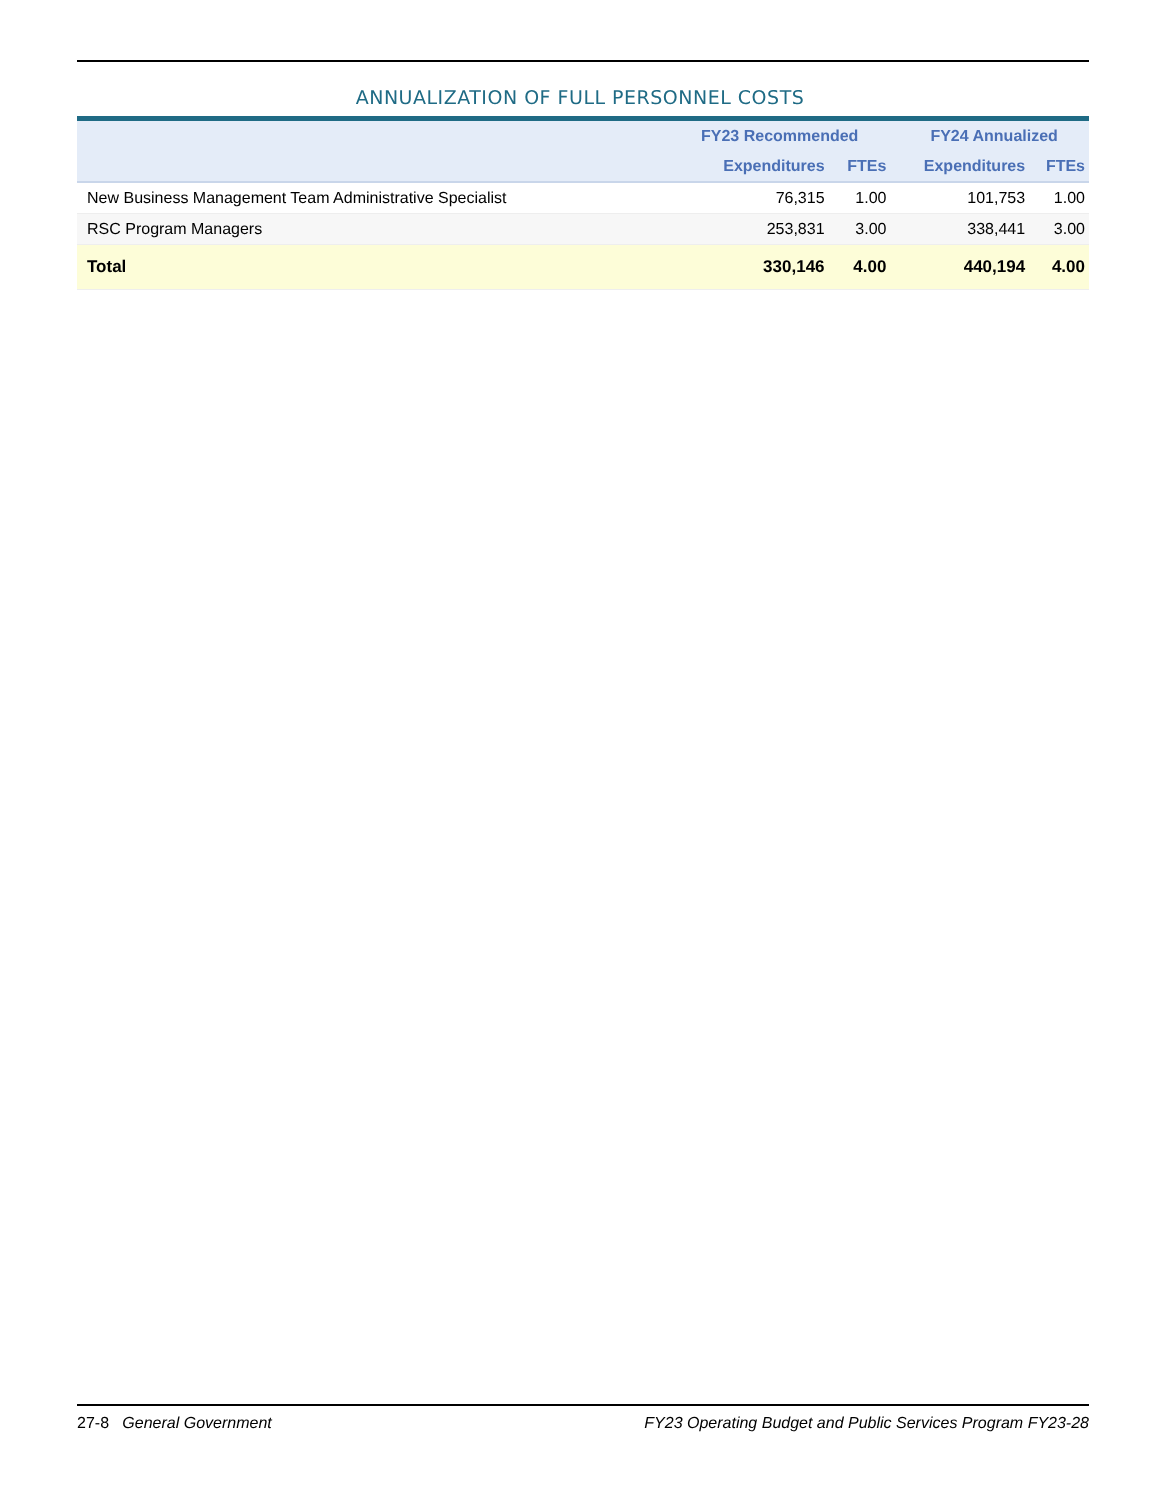ANNUALIZATION OF FULL PERSONNEL COSTS
| | FY23 Recommended | | FY24 Annualized | |
| --- | --- | --- | --- | --- |
| | Expenditures | FTEs | Expenditures | FTEs |
| New Business Management Team Administrative Specialist | 76,315 | 1.00 | 101,753 | 1.00 |
| RSC Program Managers | 253,831 | 3.00 | 338,441 | 3.00 |
| Total | 330,146 | 4.00 | 440,194 | 4.00 |
27-8 General Government FY23 Operating Budget and Public Services Program FY23-28